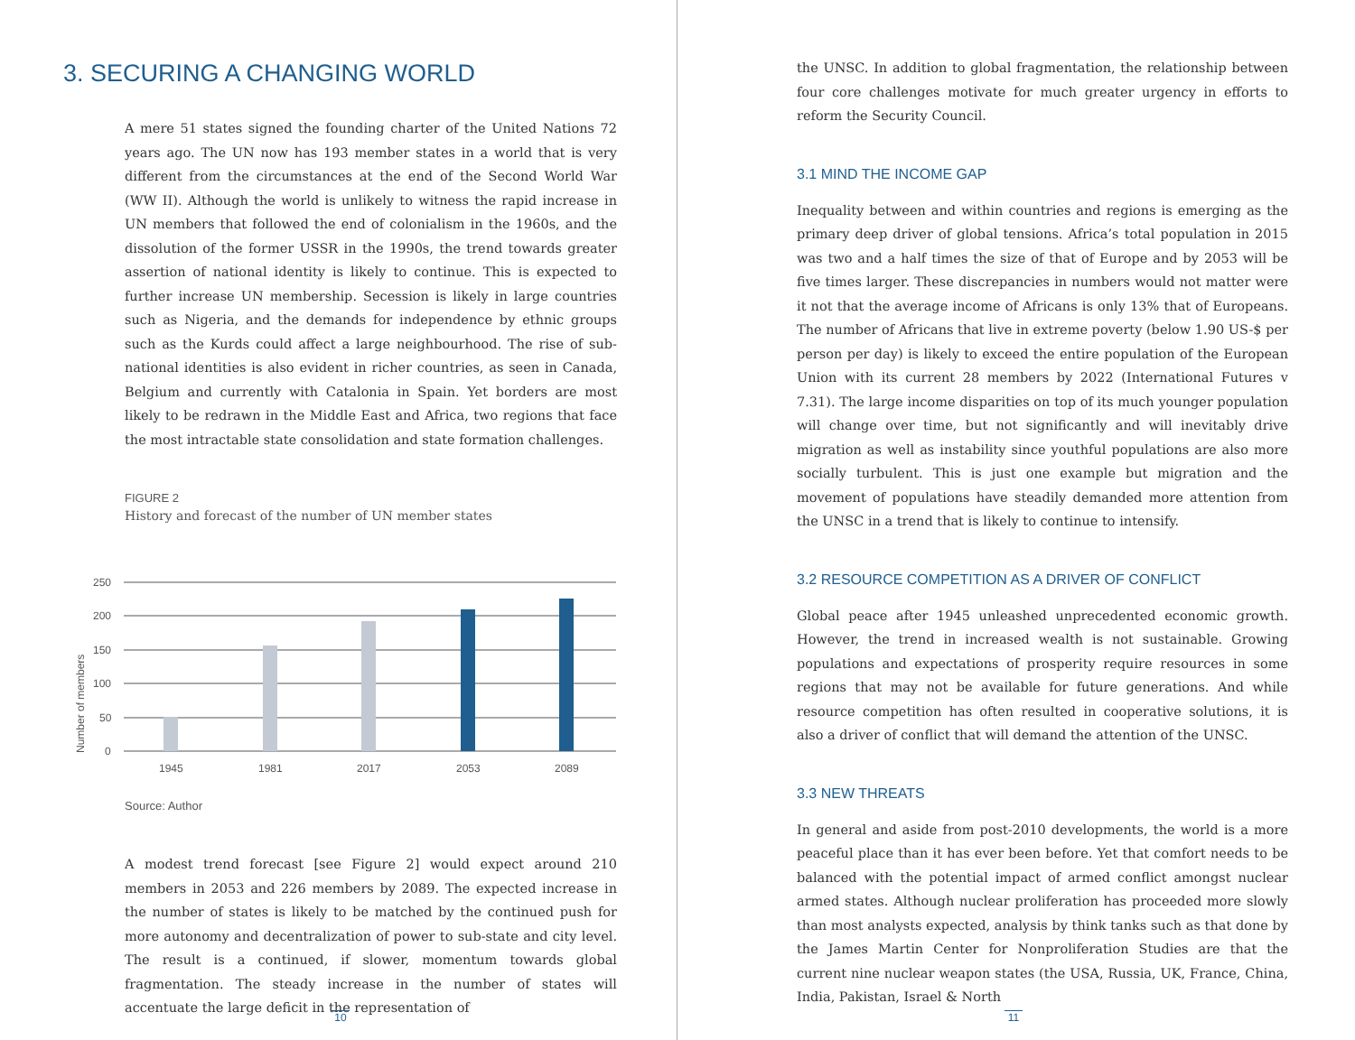3. SECURING A CHANGING WORLD
A mere 51 states signed the founding charter of the United Nations 72 years ago. The UN now has 193 member states in a world that is very different from the circumstances at the end of the Second World War (WW II). Although the world is unlikely to witness the rapid increase in UN members that followed the end of colonialism in the 1960s, and the dissolution of the former USSR in the 1990s, the trend towards greater assertion of national identity is likely to continue. This is expected to further increase UN membership. Secession is likely in large countries such as Nigeria, and the demands for independence by ethnic groups such as the Kurds could affect a large neighbourhood. The rise of sub-national identities is also evident in richer countries, as seen in Canada, Belgium and currently with Catalonia in Spain. Yet borders are most likely to be redrawn in the Middle East and Africa, two regions that face the most intractable state consolidation and state formation challenges.
FIGURE 2
History and forecast of the number of UN member states
250
200
150
100
50
0
1945
1981
2017
2053
2089
Number of members
Source: Author
A modest trend forecast [see Figure 2] would expect around 210 members in 2053 and 226 members by 2089. The expected increase in the number of states is likely to be matched by the continued push for more autonomy and decentralization of power to sub-state and city level. The result is a continued, if slower, momentum towards global fragmentation. The steady increase in the number of states will accentuate the large deficit in the representation of
10
the UNSC. In addition to global fragmentation, the relationship between four core challenges motivate for much greater urgency in efforts to reform the Security Council.
3.1 MIND THE INCOME GAP
Inequality between and within countries and regions is emerging as the primary deep driver of global tensions. Africa’s total population in 2015 was two and a half times the size of that of Europe and by 2053 will be five times larger. These discrepancies in numbers would not matter were it not that the average income of Africans is only 13% that of Europeans. The number of Africans that live in extreme poverty (below 1.90 US-$ per person per day) is likely to exceed the entire population of the European Union with its current 28 members by 2022 (International Futures v 7.31). The large income disparities on top of its much younger population will change over time, but not significantly and will inevitably drive migration as well as instability since youthful populations are also more socially turbulent. This is just one example but migration and the movement of populations have steadily demanded more attention from the UNSC in a trend that is likely to continue to intensify.
3.2 RESOURCE COMPETITION AS A DRIVER OF CONFLICT
Global peace after 1945 unleashed unprecedented economic growth. However, the trend in increased wealth is not sustainable. Growing populations and expectations of prosperity require resources in some regions that may not be available for future generations. And while resource competition has often resulted in cooperative solutions, it is also a driver of conflict that will demand the attention of the UNSC.
3.3 NEW THREATS
In general and aside from post-2010 developments, the world is a more peaceful place than it has ever been before. Yet that comfort needs to be balanced with the potential impact of armed conflict amongst nuclear armed states. Although nuclear proliferation has proceeded more slowly than most analysts expected, analysis by think tanks such as that done by the James Martin Center for Nonproliferation Studies are that the current nine nuclear weapon states (the USA, Russia, UK, France, China, India, Pakistan, Israel & North
11